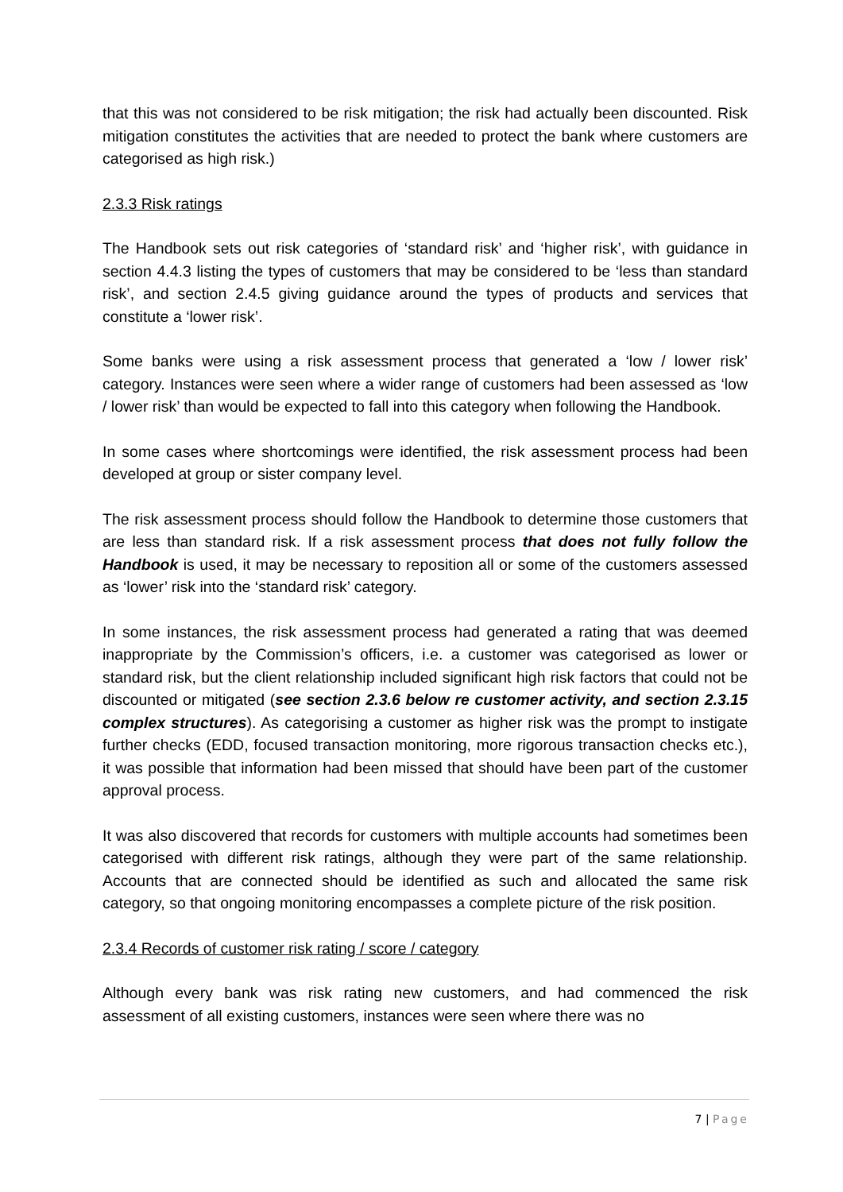that this was not considered to be risk mitigation; the risk had actually been discounted. Risk mitigation constitutes the activities that are needed to protect the bank where customers are categorised as high risk.)
2.3.3 Risk ratings
The Handbook sets out risk categories of ‘standard risk’ and ‘higher risk’, with guidance in section 4.4.3 listing the types of customers that may be considered to be ‘less than standard risk’, and section 2.4.5 giving guidance around the types of products and services that constitute a ‘lower risk’.
Some banks were using a risk assessment process that generated a ‘low / lower risk’ category. Instances were seen where a wider range of customers had been assessed as ‘low / lower risk’ than would be expected to fall into this category when following the Handbook.
In some cases where shortcomings were identified, the risk assessment process had been developed at group or sister company level.
The risk assessment process should follow the Handbook to determine those customers that are less than standard risk. If a risk assessment process that does not fully follow the Handbook is used, it may be necessary to reposition all or some of the customers assessed as ‘lower’ risk into the ‘standard risk’ category.
In some instances, the risk assessment process had generated a rating that was deemed inappropriate by the Commission’s officers, i.e. a customer was categorised as lower or standard risk, but the client relationship included significant high risk factors that could not be discounted or mitigated (see section 2.3.6 below re customer activity, and section 2.3.15 complex structures). As categorising a customer as higher risk was the prompt to instigate further checks (EDD, focused transaction monitoring, more rigorous transaction checks etc.), it was possible that information had been missed that should have been part of the customer approval process.
It was also discovered that records for customers with multiple accounts had sometimes been categorised with different risk ratings, although they were part of the same relationship. Accounts that are connected should be identified as such and allocated the same risk category, so that ongoing monitoring encompasses a complete picture of the risk position.
2.3.4 Records of customer risk rating / score / category
Although every bank was risk rating new customers, and had commenced the risk assessment of all existing customers, instances were seen where there was no
7 | Page